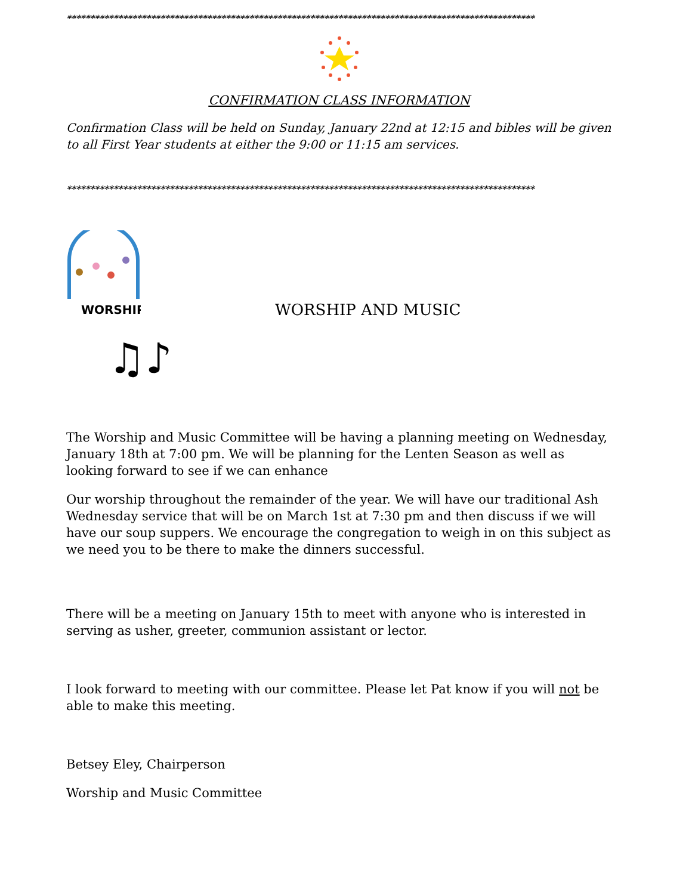****************************************************************************************************
CONFIRMATION CLASS INFORMATION
Confirmation Class will be held on Sunday, January 22nd at 12:15 and bibles will be given to all First Year students at either the 9:00 or 11:15 am services.
****************************************************************************************************
WORSHIP
♫♪
WORSHIP AND MUSIC
The Worship and Music Committee will be having a planning meeting on Wednesday, January 18th at 7:00 pm. We will be planning for the Lenten Season as well as looking forward to see if we can enhance
Our worship throughout the remainder of the year. We will have our traditional Ash Wednesday service that will be on March 1st at 7:30 pm and then discuss if we will have our soup suppers. We encourage the congregation to weigh in on this subject as we need you to be there to make the dinners successful.
There will be a meeting on January 15th to meet with anyone who is interested in serving as usher, greeter, communion assistant or lector.
I look forward to meeting with our committee. Please let Pat know if you will not be able to make this meeting.
Betsey Eley, Chairperson
Worship and Music Committee